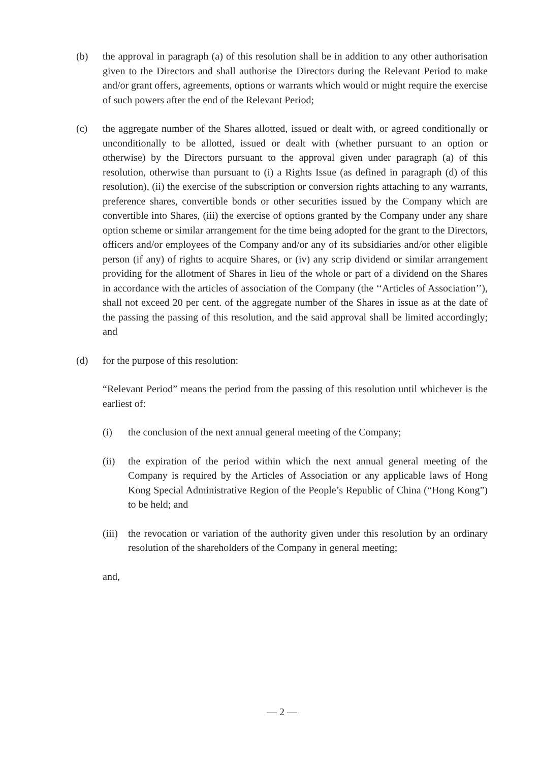(b) the approval in paragraph (a) of this resolution shall be in addition to any other authorisation given to the Directors and shall authorise the Directors during the Relevant Period to make and/or grant offers, agreements, options or warrants which would or might require the exercise of such powers after the end of the Relevant Period;
(c) the aggregate number of the Shares allotted, issued or dealt with, or agreed conditionally or unconditionally to be allotted, issued or dealt with (whether pursuant to an option or otherwise) by the Directors pursuant to the approval given under paragraph (a) of this resolution, otherwise than pursuant to (i) a Rights Issue (as defined in paragraph (d) of this resolution), (ii) the exercise of the subscription or conversion rights attaching to any warrants, preference shares, convertible bonds or other securities issued by the Company which are convertible into Shares, (iii) the exercise of options granted by the Company under any share option scheme or similar arrangement for the time being adopted for the grant to the Directors, officers and/or employees of the Company and/or any of its subsidiaries and/or other eligible person (if any) of rights to acquire Shares, or (iv) any scrip dividend or similar arrangement providing for the allotment of Shares in lieu of the whole or part of a dividend on the Shares in accordance with the articles of association of the Company (the ‘‘Articles of Association’’), shall not exceed 20 per cent. of the aggregate number of the Shares in issue as at the date of the passing the passing of this resolution, and the said approval shall be limited accordingly; and
(d) for the purpose of this resolution:
“Relevant Period” means the period from the passing of this resolution until whichever is the earliest of:
(i) the conclusion of the next annual general meeting of the Company;
(ii) the expiration of the period within which the next annual general meeting of the Company is required by the Articles of Association or any applicable laws of Hong Kong Special Administrative Region of the People’s Republic of China (“Hong Kong”) to be held; and
(iii)
the revocation or variation of the authority given under this resolution by an ordinary resolution of the shareholders of the Company in general meeting;
and,
— 2 —